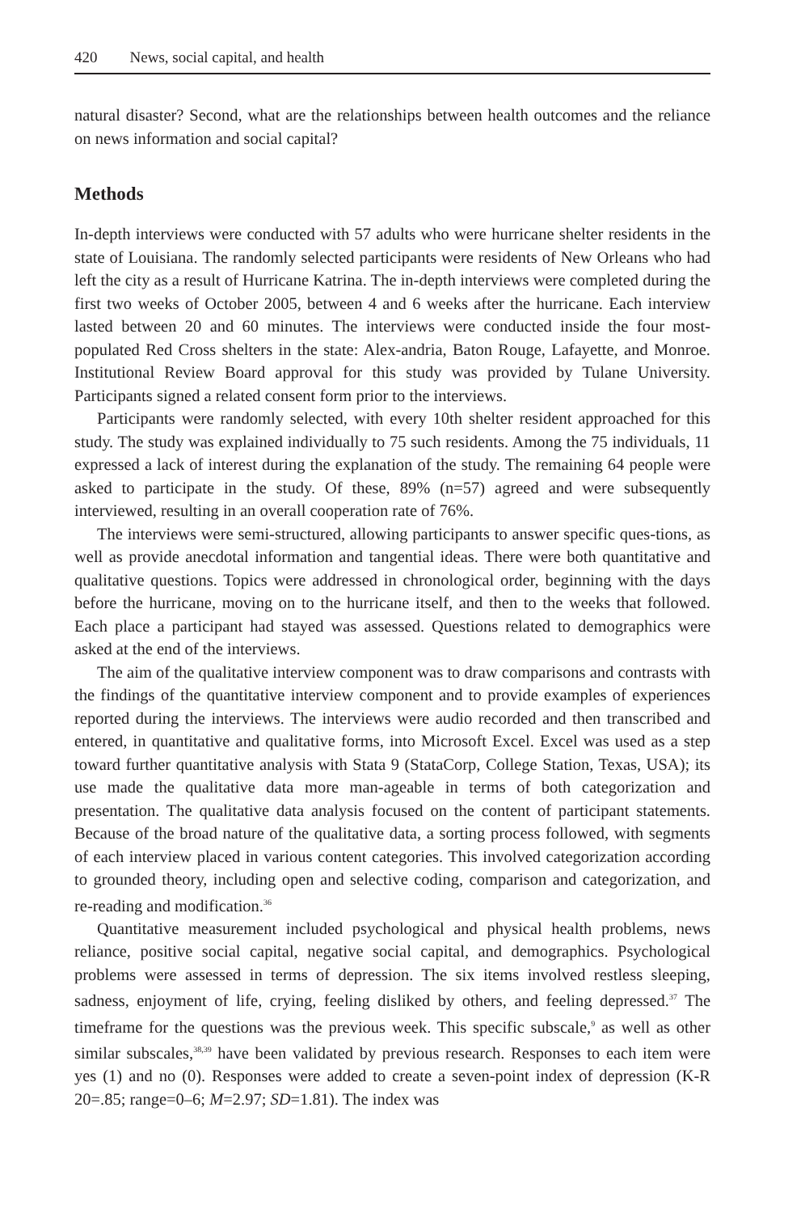420 News, social capital, and health
natural disaster? Second, what are the relationships between health outcomes and the reliance on news information and social capital?
Methods
In-depth interviews were conducted with 57 adults who were hurricane shelter residents in the state of Louisiana. The randomly selected participants were residents of New Orleans who had left the city as a result of Hurricane Katrina. The in-depth interviews were completed during the first two weeks of October 2005, between 4 and 6 weeks after the hurricane. Each interview lasted between 20 and 60 minutes. The interviews were conducted inside the four most-populated Red Cross shelters in the state: Alex-andria, Baton Rouge, Lafayette, and Monroe. Institutional Review Board approval for this study was provided by Tulane University. Participants signed a related consent form prior to the interviews.
Participants were randomly selected, with every 10th shelter resident approached for this study. The study was explained individually to 75 such residents. Among the 75 individuals, 11 expressed a lack of interest during the explanation of the study. The remaining 64 people were asked to participate in the study. Of these, 89% (n=57) agreed and were subsequently interviewed, resulting in an overall cooperation rate of 76%.
The interviews were semi-structured, allowing participants to answer specific ques-tions, as well as provide anecdotal information and tangential ideas. There were both quantitative and qualitative questions. Topics were addressed in chronological order, beginning with the days before the hurricane, moving on to the hurricane itself, and then to the weeks that followed. Each place a participant had stayed was assessed. Questions related to demographics were asked at the end of the interviews.
The aim of the qualitative interview component was to draw comparisons and contrasts with the findings of the quantitative interview component and to provide examples of experiences reported during the interviews. The interviews were audio recorded and then transcribed and entered, in quantitative and qualitative forms, into Microsoft Excel. Excel was used as a step toward further quantitative analysis with Stata 9 (StataCorp, College Station, Texas, USA); its use made the qualitative data more man-ageable in terms of both categorization and presentation. The qualitative data analysis focused on the content of participant statements. Because of the broad nature of the qualitative data, a sorting process followed, with segments of each interview placed in various content categories. This involved categorization according to grounded theory, including open and selective coding, comparison and categorization, and re-reading and modification.<sup>36</sup>
Quantitative measurement included psychological and physical health problems, news reliance, positive social capital, negative social capital, and demographics. Psychological problems were assessed in terms of depression. The six items involved restless sleeping, sadness, enjoyment of life, crying, feeling disliked by others, and feeling depressed.<sup>37</sup> The timeframe for the questions was the previous week. This specific subscale,<sup>9</sup> as well as other similar subscales,<sup>38,39</sup> have been validated by previous research. Responses to each item were yes (1) and no (0). Responses were added to create a seven-point index of depression (K-R 20=.85; range=0–6; M=2.97; SD=1.81). The index was